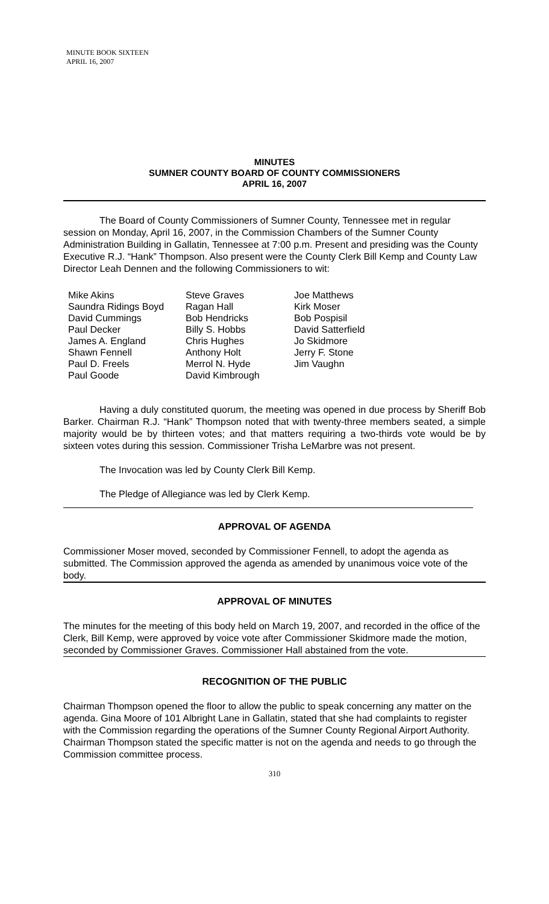MINUTE BOOK SIXTEEN
APRIL 16, 2007
MINUTES
SUMNER COUNTY BOARD OF COUNTY COMMISSIONERS
APRIL 16, 2007
The Board of County Commissioners of Sumner County, Tennessee met in regular session on Monday, April 16, 2007, in the Commission Chambers of the Sumner County Administration Building in Gallatin, Tennessee at 7:00 p.m. Present and presiding was the County Executive R.J. “Hank” Thompson. Also present were the County Clerk Bill Kemp and County Law Director Leah Dennen and the following Commissioners to wit:
Mike Akins
Saundra Ridings Boyd
David Cummings
Paul Decker
James A. England
Shawn Fennell
Paul D. Freels
Paul Goode
Steve Graves
Ragan Hall
Bob Hendricks
Billy S. Hobbs
Chris Hughes
Anthony Holt
Merrol N. Hyde
David Kimbrough
Joe Matthews
Kirk Moser
Bob Pospisil
David Satterfield
Jo Skidmore
Jerry F. Stone
Jim Vaughn
Having a duly constituted quorum, the meeting was opened in due process by Sheriff Bob Barker. Chairman R.J. “Hank” Thompson noted that with twenty-three members seated, a simple majority would be by thirteen votes; and that matters requiring a two-thirds vote would be by sixteen votes during this session. Commissioner Trisha LeMarbre was not present.
The Invocation was led by County Clerk Bill Kemp.
The Pledge of Allegiance was led by Clerk Kemp.
APPROVAL OF AGENDA
Commissioner Moser moved, seconded by Commissioner Fennell, to adopt the agenda as submitted. The Commission approved the agenda as amended by unanimous voice vote of the body.
APPROVAL OF MINUTES
The minutes for the meeting of this body held on March 19, 2007, and recorded in the office of the Clerk, Bill Kemp, were approved by voice vote after Commissioner Skidmore made the motion, seconded by Commissioner Graves. Commissioner Hall abstained from the vote.
RECOGNITION OF THE PUBLIC
Chairman Thompson opened the floor to allow the public to speak concerning any matter on the agenda. Gina Moore of 101 Albright Lane in Gallatin, stated that she had complaints to register with the Commission regarding the operations of the Sumner County Regional Airport Authority. Chairman Thompson stated the specific matter is not on the agenda and needs to go through the Commission committee process.
310